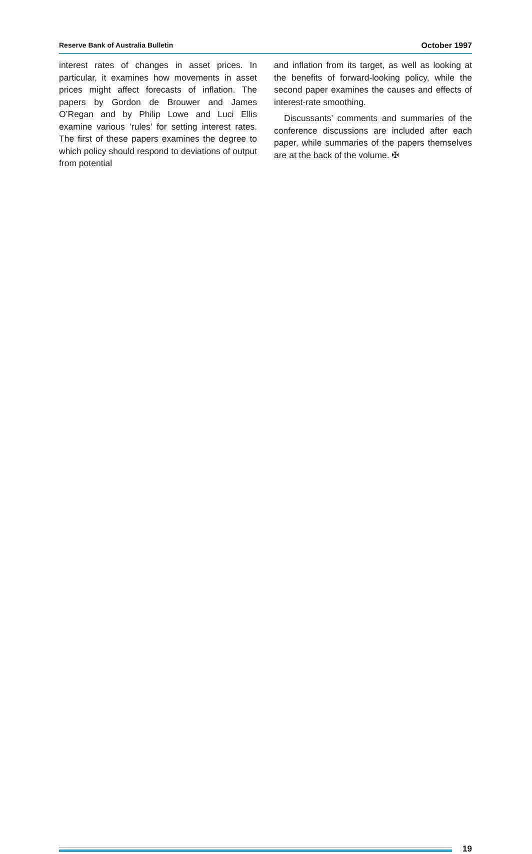Reserve Bank of Australia Bulletin October 1997
interest rates of changes in asset prices. In particular, it examines how movements in asset prices might affect forecasts of inflation. The papers by Gordon de Brouwer and James O’Regan and by Philip Lowe and Luci Ellis examine various ‘rules’ for setting interest rates. The first of these papers examines the degree to which policy should respond to deviations of output from potential
and inflation from its target, as well as looking at the benefits of forward-looking policy, while the second paper examines the causes and effects of interest-rate smoothing.
Discussants’ comments and summaries of the conference discussions are included after each paper, while summaries of the papers themselves are at the back of the volume. ✠
19